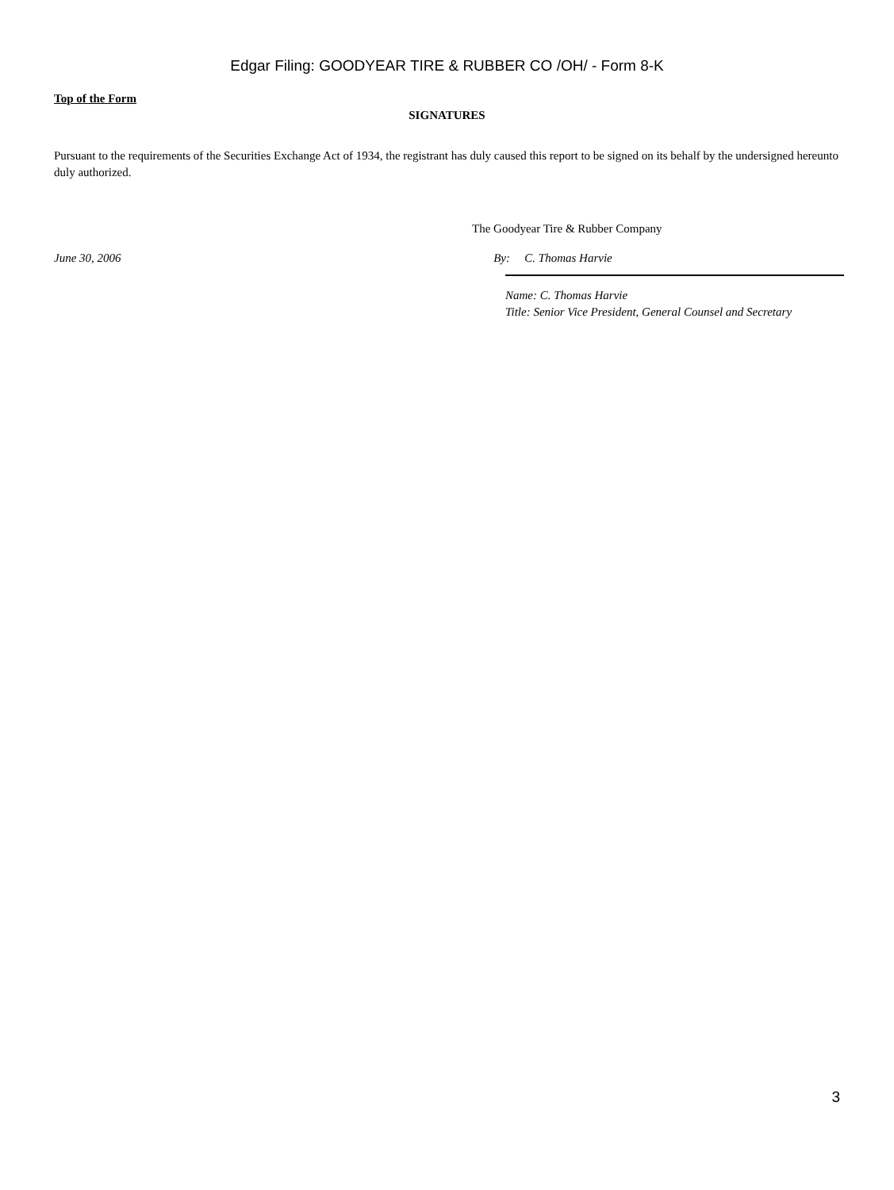Edgar Filing: GOODYEAR TIRE & RUBBER CO /OH/ - Form 8-K
Top of the Form
SIGNATURES
Pursuant to the requirements of the Securities Exchange Act of 1934, the registrant has duly caused this report to be signed on its behalf by the undersigned hereunto duly authorized.
The Goodyear Tire & Rubber Company
June 30, 2006 By: C. Thomas Harvie
Name: C. Thomas Harvie
Title: Senior Vice President, General Counsel and Secretary
3